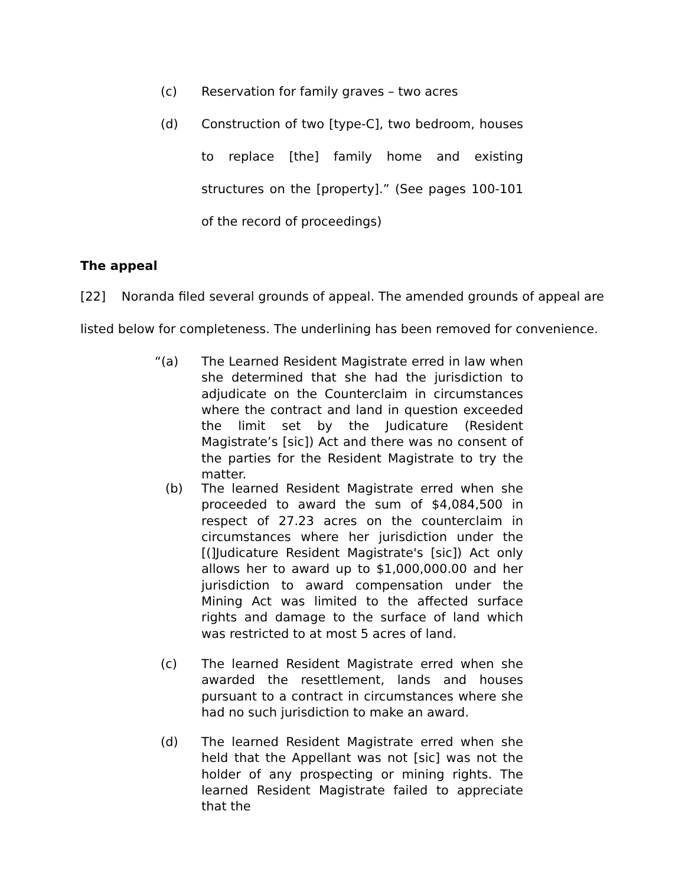(c) Reservation for family graves – two acres
(d) Construction of two [type-C], two bedroom, houses to replace [the] family home and existing structures on the [property].” (See pages 100-101 of the record of proceedings)
The appeal
[22] Noranda filed several grounds of appeal. The amended grounds of appeal are listed below for completeness. The underlining has been removed for convenience.
“(a) The Learned Resident Magistrate erred in law when she determined that she had the jurisdiction to adjudicate on the Counterclaim in circumstances where the contract and land in question exceeded the limit set by the Judicature (Resident Magistrate’s [sic]) Act and there was no consent of the parties for the Resident Magistrate to try the matter.
(b) The learned Resident Magistrate erred when she proceeded to award the sum of $4,084,500 in respect of 27.23 acres on the counterclaim in circumstances where her jurisdiction under the [(]Judicature Resident Magistrate's [sic]) Act only allows her to award up to $1,000,000.00 and her jurisdiction to award compensation under the Mining Act was limited to the affected surface rights and damage to the surface of land which was restricted to at most 5 acres of land.
(c) The learned Resident Magistrate erred when she awarded the resettlement, lands and houses pursuant to a contract in circumstances where she had no such jurisdiction to make an award.
(d) The learned Resident Magistrate erred when she held that the Appellant was not [sic] was not the holder of any prospecting or mining rights. The learned Resident Magistrate failed to appreciate that the